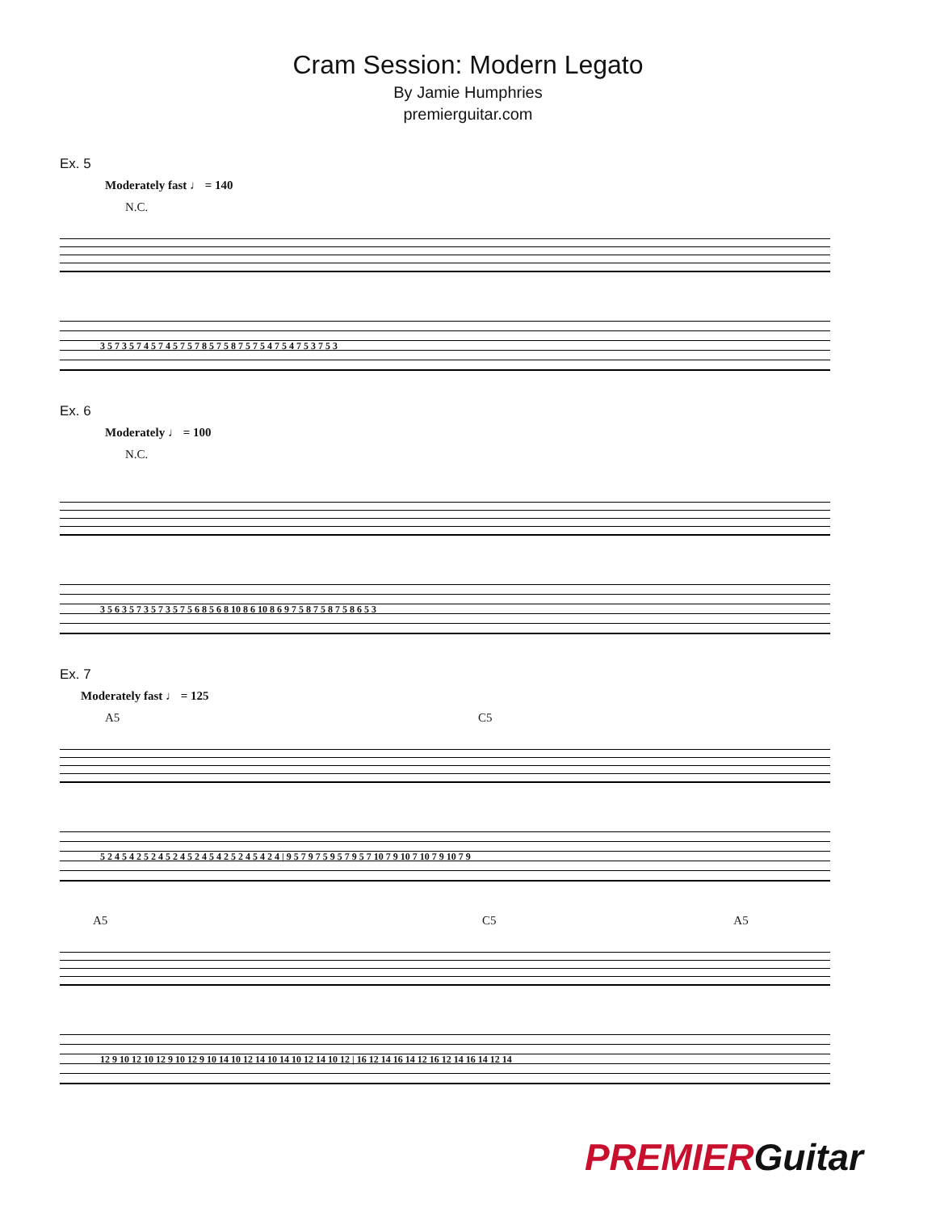Cram Session: Modern Legato
By Jamie Humphries
premierguitar.com
Ex. 5
Moderately fast ♩ = 140
N.C.
3 5 7 3 5 7 4 5 7 4 5 7 5 7 8 5 7 5 8 7 5 7 5 4 7 5 4 7 5 3 7 5 3
Ex. 6
Moderately ♩ = 100
N.C.
3 5 6 3 5 7 3 5 7 3 5 7 5 6 8 5 6 8 10 8 6 10 8 6 9 7 5 8 7 5 8 7 5 8 6 5 3
Ex. 7
Moderately fast ♩ = 125
A5 C5
5 2 4 5 4 2 5 2 4 5 2 4 5 2 4 5 4 2 5 2 4 5 4 2 4 | 9 5 7 9 7 5 9 5 7 9 5 7 10 7 9 10 7 10 7 9 10 7 9
A5 C5 A5
12 9 10 12 10 12 9 10 12 9 10 14 10 12 14 10 14 10 12 14 10 12 | 16 12 14 16 14 12 16 12 14 16 14 12 14
PREMIERGuitar